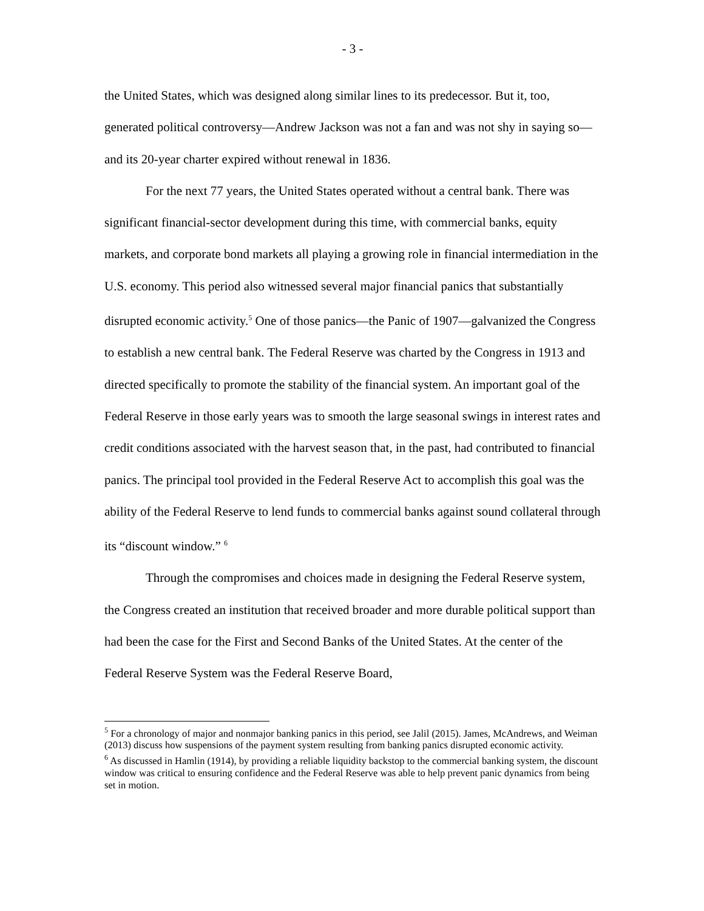- 3 -
the United States, which was designed along similar lines to its predecessor. But it, too, generated political controversy—Andrew Jackson was not a fan and was not shy in saying so—and its 20-year charter expired without renewal in 1836.
For the next 77 years, the United States operated without a central bank. There was significant financial-sector development during this time, with commercial banks, equity markets, and corporate bond markets all playing a growing role in financial intermediation in the U.S. economy. This period also witnessed several major financial panics that substantially disrupted economic activity.<sup>5</sup> One of those panics—the Panic of 1907—galvanized the Congress to establish a new central bank. The Federal Reserve was charted by the Congress in 1913 and directed specifically to promote the stability of the financial system. An important goal of the Federal Reserve in those early years was to smooth the large seasonal swings in interest rates and credit conditions associated with the harvest season that, in the past, had contributed to financial panics. The principal tool provided in the Federal Reserve Act to accomplish this goal was the ability of the Federal Reserve to lend funds to commercial banks against sound collateral through its “discount window.” <sup>6</sup>
Through the compromises and choices made in designing the Federal Reserve system, the Congress created an institution that received broader and more durable political support than had been the case for the First and Second Banks of the United States. At the center of the Federal Reserve System was the Federal Reserve Board,
<sup>5</sup> For a chronology of major and nonmajor banking panics in this period, see Jalil (2015). James, McAndrews, and Weiman (2013) discuss how suspensions of the payment system resulting from banking panics disrupted economic activity.
<sup>6</sup> As discussed in Hamlin (1914), by providing a reliable liquidity backstop to the commercial banking system, the discount window was critical to ensuring confidence and the Federal Reserve was able to help prevent panic dynamics from being set in motion.